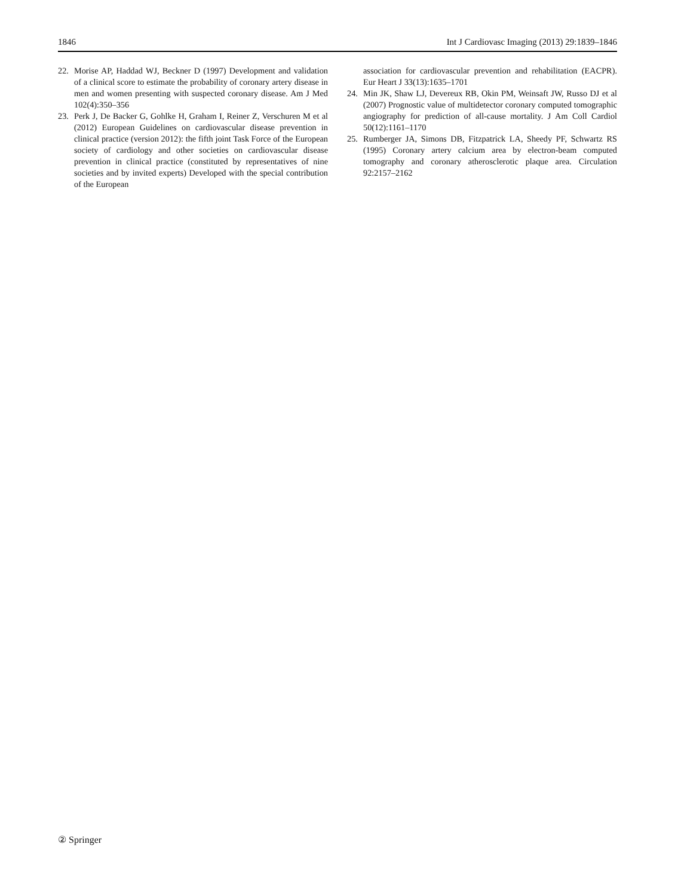1846 Int J Cardiovasc Imaging (2013) 29:1839–1846
22. Morise AP, Haddad WJ, Beckner D (1997) Development and validation of a clinical score to estimate the probability of coronary artery disease in men and women presenting with suspected coronary disease. Am J Med 102(4):350–356
23. Perk J, De Backer G, Gohlke H, Graham I, Reiner Z, Verschuren M et al (2012) European Guidelines on cardiovascular disease prevention in clinical practice (version 2012): the fifth joint Task Force of the European society of cardiology and other societies on cardiovascular disease prevention in clinical practice (constituted by representatives of nine societies and by invited experts) Developed with the special contribution of the European
association for cardiovascular prevention and rehabilitation (EACPR). Eur Heart J 33(13):1635–1701
24. Min JK, Shaw LJ, Devereux RB, Okin PM, Weinsaft JW, Russo DJ et al (2007) Prognostic value of multidetector coronary computed tomographic angiography for prediction of all-cause mortality. J Am Coll Cardiol 50(12):1161–1170
25. Rumberger JA, Simons DB, Fitzpatrick LA, Sheedy PF, Schwartz RS (1995) Coronary artery calcium area by electron-beam computed tomography and coronary atherosclerotic plaque area. Circulation 92:2157–2162
② Springer